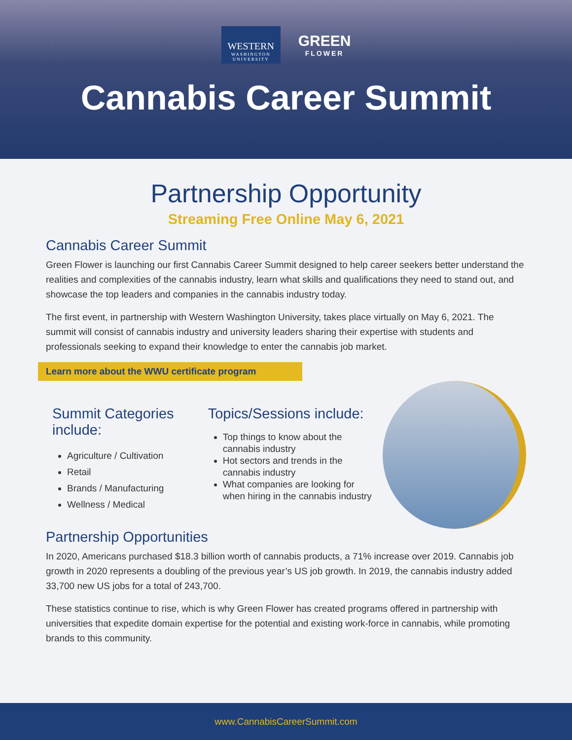WESTERN
WASHINGTON UNIVERSITY
GREEN
FLOWER
Cannabis Career Summit
Partnership Opportunity
Streaming Free Online May 6, 2021
Cannabis Career Summit
Green Flower is launching our first Cannabis Career Summit designed to help career seekers better understand the realities and complexities of the cannabis industry, learn what skills and qualifications they need to stand out, and showcase the top leaders and companies in the cannabis industry today.
The first event, in partnership with Western Washington University, takes place virtually on May 6, 2021. The summit will consist of cannabis industry and university leaders sharing their expertise with students and professionals seeking to expand their knowledge to enter the cannabis job market.
Learn more about the WWU certificate program
Summit Categories include:
Agriculture / Cultivation
Retail
Brands / Manufacturing
Wellness / Medical
Topics/Sessions include:
Top things to know about the cannabis industry
Hot sectors and trends in the cannabis industry
What companies are looking for when hiring in the cannabis industry
Partnership Opportunities
In 2020, Americans purchased $18.3 billion worth of cannabis products, a 71% increase over 2019. Cannabis job growth in 2020 represents a doubling of the previous year’s US job growth. In 2019, the cannabis industry added 33,700 new US jobs for a total of 243,700.
These statistics continue to rise, which is why Green Flower has created programs offered in partnership with universities that expedite domain expertise for the potential and existing work-force in cannabis, while promoting brands to this community.
www.CannabisCareerSummit.com